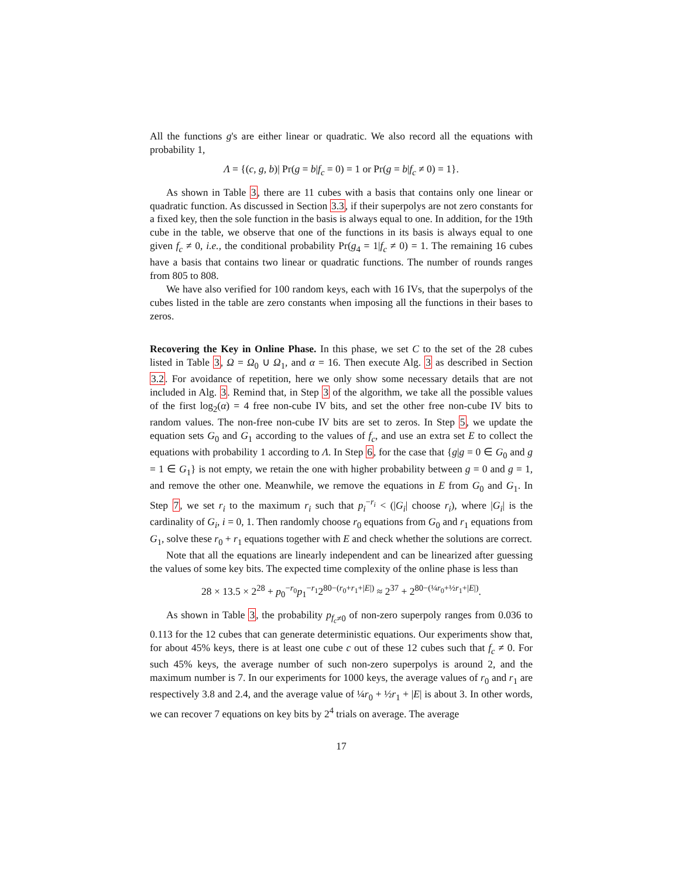All the functions g's are either linear or quadratic. We also record all the equations with probability 1,
Λ = {(c, g, b)| Pr(g = b|f<sub>c</sub> = 0) = 1 or Pr(g = b|f<sub>c</sub> ≠ 0) = 1}.
As shown in Table 3, there are 11 cubes with a basis that contains only one linear or quadratic function. As discussed in Section 3.3, if their superpolys are not zero constants for a fixed key, then the sole function in the basis is always equal to one. In addition, for the 19th cube in the table, we observe that one of the functions in its basis is always equal to one given f<sub>c</sub> ≠ 0, i.e., the conditional probability Pr(g<sub>4</sub> = 1|f<sub>c</sub> ≠ 0) = 1. The remaining 16 cubes have a basis that contains two linear or quadratic functions. The number of rounds ranges from 805 to 808.
We have also verified for 100 random keys, each with 16 IVs, that the superpolys of the cubes listed in the table are zero constants when imposing all the functions in their bases to zeros.
Recovering the Key in Online Phase. In this phase, we set C to the set of the 28 cubes listed in Table 3, Ω = Ω<sub>0</sub> ∪ Ω<sub>1</sub>, and α = 16. Then execute Alg. 3 as described in Section 3.2. For avoidance of repetition, here we only show some necessary details that are not included in Alg. 3. Remind that, in Step 3 of the algorithm, we take all the possible values of the first log<sub>2</sub>(α) = 4 free non-cube IV bits, and set the other free non-cube IV bits to random values. The non-free non-cube IV bits are set to zeros. In Step 5, we update the equation sets G<sub>0</sub> and G<sub>1</sub> according to the values of f<sub>c</sub>, and use an extra set E to collect the equations with probability 1 according to Λ. In Step 6, for the case that {g|g = 0 ∈ G<sub>0</sub> and g = 1 ∈ G<sub>1</sub>} is not empty, we retain the one with higher probability between g = 0 and g = 1, and remove the other one. Meanwhile, we remove the equations in E from G<sub>0</sub> and G<sub>1</sub>. In Step 7, we set r<sub>i</sub> to the maximum r<sub>i</sub> such that p<sub>i</sub><sup>−r<sub>i</sub></sup> < (|G<sub>i</sub>| choose r<sub>i</sub>), where |G<sub>i</sub>| is the cardinality of G<sub>i</sub>, i = 0, 1. Then randomly choose r<sub>0</sub> equations from G<sub>0</sub> and r<sub>1</sub> equations from G<sub>1</sub>, solve these r<sub>0</sub> + r<sub>1</sub> equations together with E and check whether the solutions are correct.
Note that all the equations are linearly independent and can be linearized after guessing the values of some key bits. The expected time complexity of the online phase is less than
28 × 13.5 × 2<sup>28</sup> + p<sub>0</sub><sup>−r<sub>0</sub></sup>p<sub>1</sub><sup>−r<sub>1</sub></sup>2<sup>80−(r<sub>0</sub>+r<sub>1</sub>+|E|)</sup> ≈ 2<sup>37</sup> + 2<sup>80−(¼r<sub>0</sub>+½r<sub>1</sub>+|E|)</sup>.
As shown in Table 3, the probability p<sub>f<sub>c</sub>≠0</sub> of non-zero superpoly ranges from 0.036 to 0.113 for the 12 cubes that can generate deterministic equations. Our experiments show that, for about 45% keys, there is at least one cube c out of these 12 cubes such that f<sub>c</sub> ≠ 0. For such 45% keys, the average number of such non-zero superpolys is around 2, and the maximum number is 7. In our experiments for 1000 keys, the average values of r<sub>0</sub> and r<sub>1</sub> are respectively 3.8 and 2.4, and the average value of ¼r<sub>0</sub> + ½r<sub>1</sub> + |E| is about 3. In other words, we can recover 7 equations on key bits by 2<sup>4</sup> trials on average. The average
17